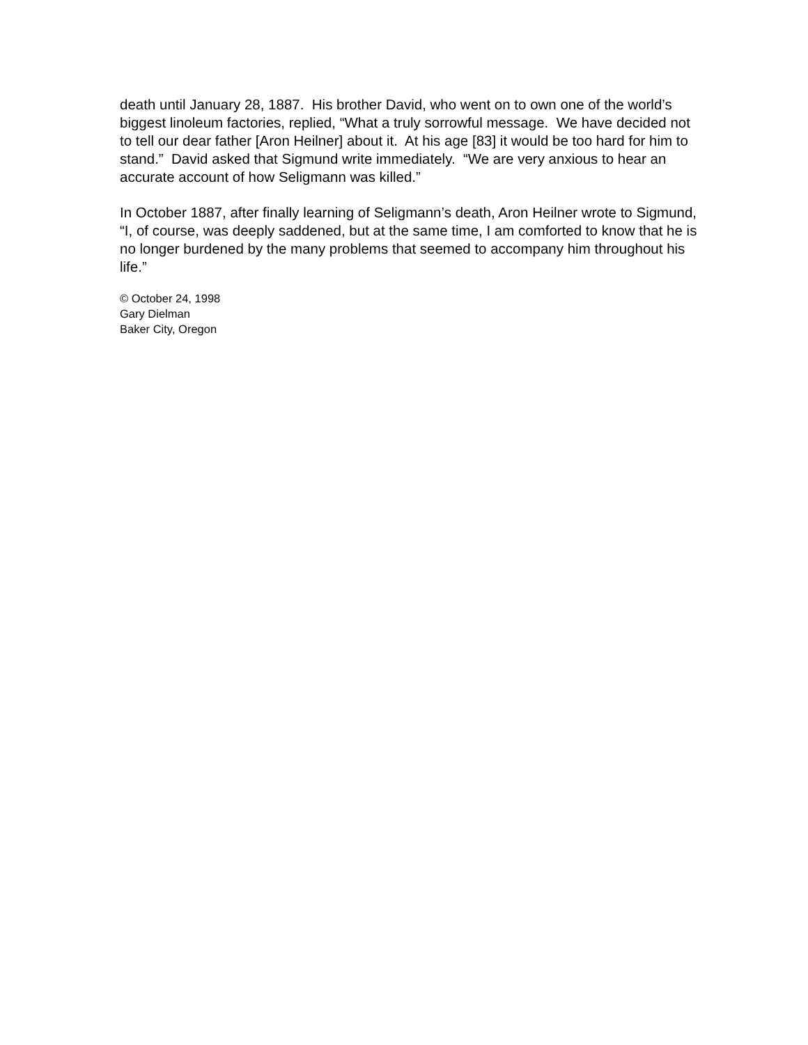death until January 28, 1887. His brother David, who went on to own one of the world’s biggest linoleum factories, replied, “What a truly sorrowful message. We have decided not to tell our dear father [Aron Heilner] about it. At his age [83] it would be too hard for him to stand.” David asked that Sigmund write immediately. “We are very anxious to hear an accurate account of how Seligmann was killed.”
In October 1887, after finally learning of Seligmann’s death, Aron Heilner wrote to Sigmund, “I, of course, was deeply saddened, but at the same time, I am comforted to know that he is no longer burdened by the many problems that seemed to accompany him throughout his life.”
© October 24, 1998
Gary Dielman
Baker City, Oregon